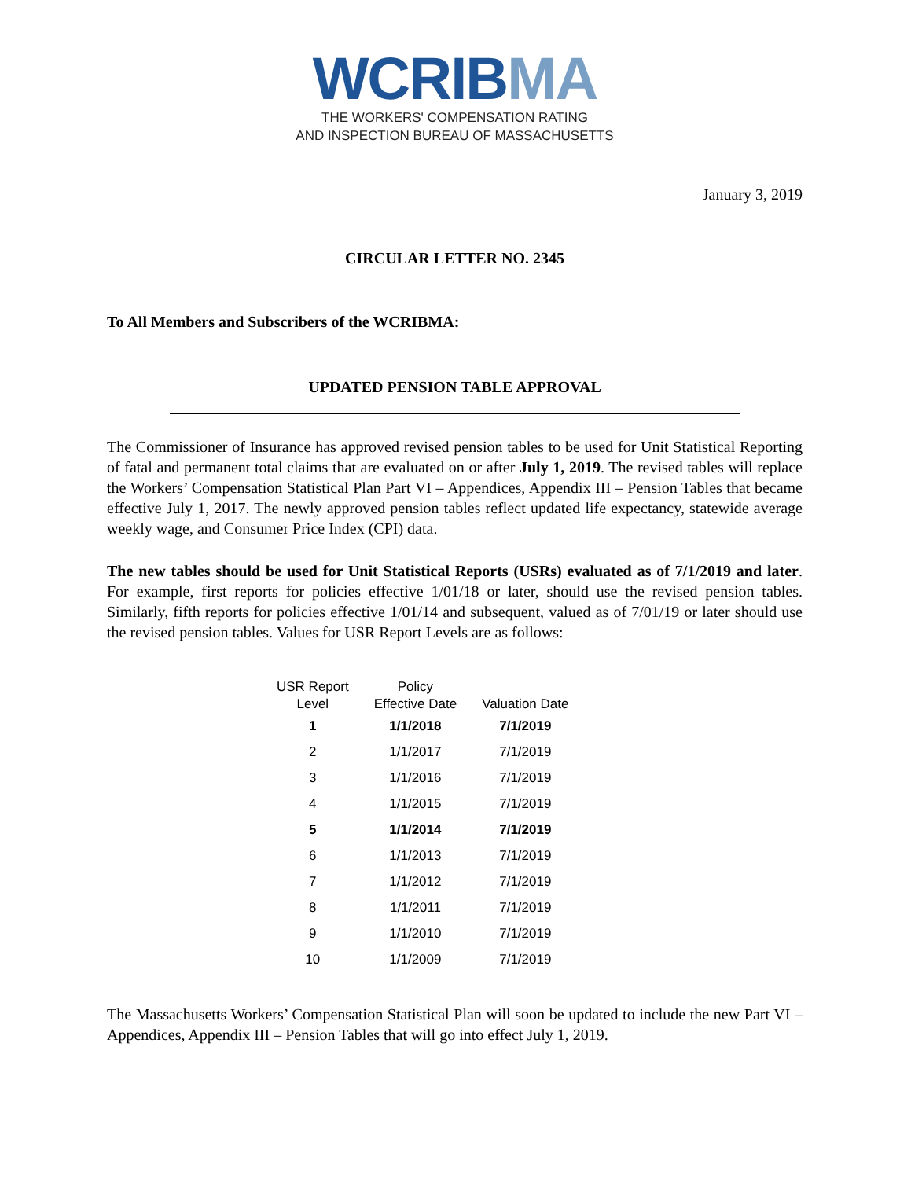WCRIBMA
THE WORKERS' COMPENSATION RATING
AND INSPECTION BUREAU OF MASSACHUSETTS
January 3, 2019
CIRCULAR LETTER NO. 2345
To All Members and Subscribers of the WCRIBMA:
UPDATED PENSION TABLE APPROVAL
The Commissioner of Insurance has approved revised pension tables to be used for Unit Statistical Reporting of fatal and permanent total claims that are evaluated on or after July 1, 2019. The revised tables will replace the Workers’ Compensation Statistical Plan Part VI – Appendices, Appendix III – Pension Tables that became effective July 1, 2017. The newly approved pension tables reflect updated life expectancy, statewide average weekly wage, and Consumer Price Index (CPI) data.
The new tables should be used for Unit Statistical Reports (USRs) evaluated as of 7/1/2019 and later. For example, first reports for policies effective 1/01/18 or later, should use the revised pension tables. Similarly, fifth reports for policies effective 1/01/14 and subsequent, valued as of 7/01/19 or later should use the revised pension tables. Values for USR Report Levels are as follows:
| USR Report Level | Policy Effective Date | Valuation Date |
| --- | --- | --- |
| 1 | 1/1/2018 | 7/1/2019 |
| 2 | 1/1/2017 | 7/1/2019 |
| 3 | 1/1/2016 | 7/1/2019 |
| 4 | 1/1/2015 | 7/1/2019 |
| 5 | 1/1/2014 | 7/1/2019 |
| 6 | 1/1/2013 | 7/1/2019 |
| 7 | 1/1/2012 | 7/1/2019 |
| 8 | 1/1/2011 | 7/1/2019 |
| 9 | 1/1/2010 | 7/1/2019 |
| 10 | 1/1/2009 | 7/1/2019 |
The Massachusetts Workers’ Compensation Statistical Plan will soon be updated to include the new Part VI – Appendices, Appendix III – Pension Tables that will go into effect July 1, 2019.